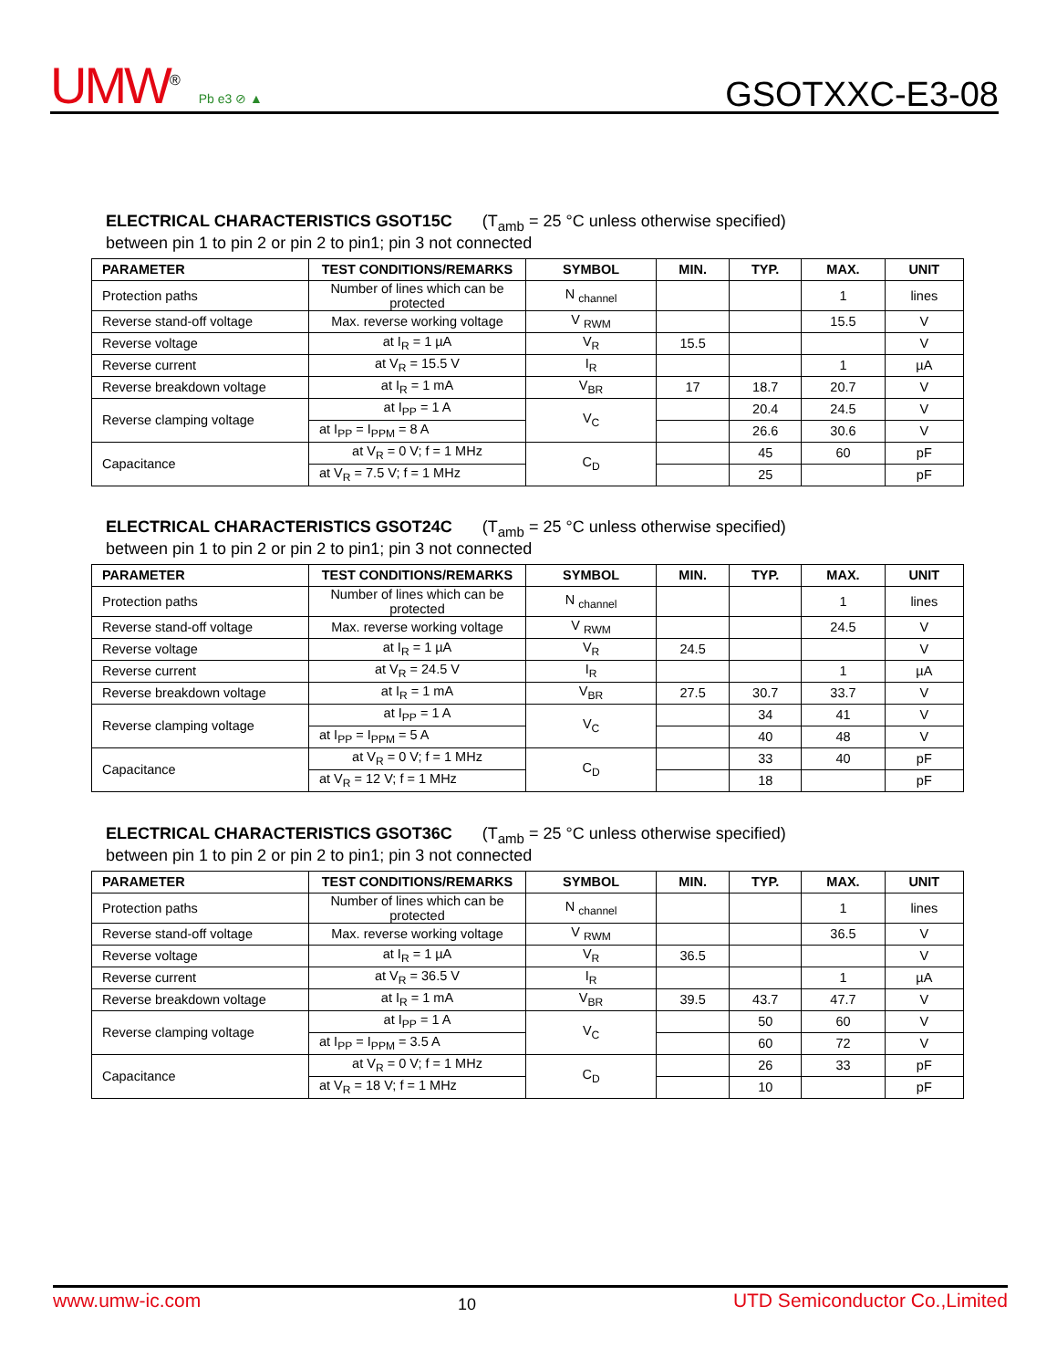UMW<sup>®</sup> Pb e3 ⊘ ▲
GSOTXXC-E3-08
ELECTRICAL CHARACTERISTICS GSOT15C (T<sub>amb</sub> = 25 °C unless otherwise specified)
between pin 1 to pin 2 or pin 2 to pin1; pin 3 not connected
| PARAMETER | TEST CONDITIONS/REMARKS | SYMBOL | MIN. | TYP. | MAX. | UNIT |
| --- | --- | --- | --- | --- | --- | --- |
| Protection paths | Number of lines which can be protected | N <sub>channel</sub> | | | 1 | lines |
| Reverse stand-off voltage | Max. reverse working voltage | V <sub>RWM</sub> | | | 15.5 | V |
| Reverse voltage | at I<sub>R</sub> = 1 µA | V<sub>R</sub> | 15.5 | | | V |
| Reverse current | at V<sub>R</sub> = 15.5 V | I<sub>R</sub> | | | 1 | µA |
| Reverse breakdown voltage | at I<sub>R</sub> = 1 mA | V<sub>BR</sub> | 17 | 18.7 | 20.7 | V |
| Reverse clamping voltage | at I<sub>PP</sub> = 1 A | V<sub>C</sub> | | 20.4 | 24.5 | V |
| | at I<sub>PP</sub> = I<sub>PPM</sub> = 8 A | | | 26.6 | 30.6 | V |
| Capacitance | at V<sub>R</sub> = 0 V; f = 1 MHz | C<sub>D</sub> | | 45 | 60 | pF |
| | at V<sub>R</sub> = 7.5 V; f = 1 MHz | | | 25 | | pF |
ELECTRICAL CHARACTERISTICS GSOT24C (T<sub>amb</sub> = 25 °C unless otherwise specified)
between pin 1 to pin 2 or pin 2 to pin1; pin 3 not connected
| PARAMETER | TEST CONDITIONS/REMARKS | SYMBOL | MIN. | TYP. | MAX. | UNIT |
| --- | --- | --- | --- | --- | --- | --- |
| Protection paths | Number of lines which can be protected | N <sub>channel</sub> | | | 1 | lines |
| Reverse stand-off voltage | Max. reverse working voltage | V <sub>RWM</sub> | | | 24.5 | V |
| Reverse voltage | at I<sub>R</sub> = 1 µA | V<sub>R</sub> | 24.5 | | | V |
| Reverse current | at V<sub>R</sub> = 24.5 V | I<sub>R</sub> | | | 1 | µA |
| Reverse breakdown voltage | at I<sub>R</sub> = 1 mA | V<sub>BR</sub> | 27.5 | 30.7 | 33.7 | V |
| Reverse clamping voltage | at I<sub>PP</sub> = 1 A | V<sub>C</sub> | | 34 | 41 | V |
| | at I<sub>PP</sub> = I<sub>PPM</sub> = 5 A | | | 40 | 48 | V |
| Capacitance | at V<sub>R</sub> = 0 V; f = 1 MHz | C<sub>D</sub> | | 33 | 40 | pF |
| | at V<sub>R</sub> = 12 V; f = 1 MHz | | | 18 | | pF |
ELECTRICAL CHARACTERISTICS GSOT36C (T<sub>amb</sub> = 25 °C unless otherwise specified)
between pin 1 to pin 2 or pin 2 to pin1; pin 3 not connected
| PARAMETER | TEST CONDITIONS/REMARKS | SYMBOL | MIN. | TYP. | MAX. | UNIT |
| --- | --- | --- | --- | --- | --- | --- |
| Protection paths | Number of lines which can be protected | N <sub>channel</sub> | | | 1 | lines |
| Reverse stand-off voltage | Max. reverse working voltage | V <sub>RWM</sub> | | | 36.5 | V |
| Reverse voltage | at I<sub>R</sub> = 1 µA | V<sub>R</sub> | 36.5 | | | V |
| Reverse current | at V<sub>R</sub> = 36.5 V | I<sub>R</sub> | | | 1 | µA |
| Reverse breakdown voltage | at I<sub>R</sub> = 1 mA | V<sub>BR</sub> | 39.5 | 43.7 | 47.7 | V |
| Reverse clamping voltage | at I<sub>PP</sub> = 1 A | V<sub>C</sub> | | 50 | 60 | V |
| | at I<sub>PP</sub> = I<sub>PPM</sub> = 3.5 A | | | 60 | 72 | V |
| Capacitance | at V<sub>R</sub> = 0 V; f = 1 MHz | C<sub>D</sub> | | 26 | 33 | pF |
| | at V<sub>R</sub> = 18 V; f = 1 MHz | | | 10 | | pF |
www.umw-ic.com 10 UTD Semiconductor Co.,Limited